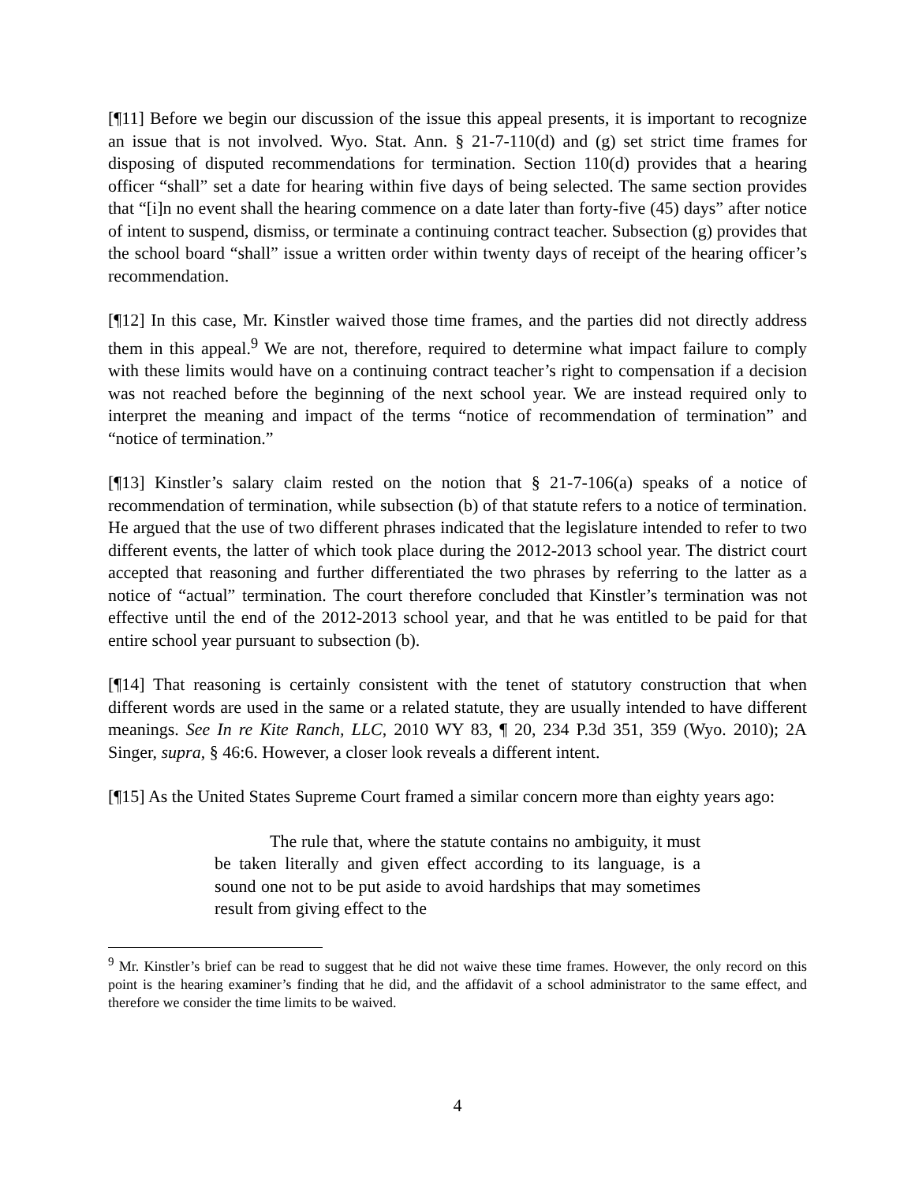[¶11] Before we begin our discussion of the issue this appeal presents, it is important to recognize an issue that is not involved. Wyo. Stat. Ann. § 21-7-110(d) and (g) set strict time frames for disposing of disputed recommendations for termination. Section 110(d) provides that a hearing officer “shall” set a date for hearing within five days of being selected. The same section provides that “[i]n no event shall the hearing commence on a date later than forty-five (45) days” after notice of intent to suspend, dismiss, or terminate a continuing contract teacher. Subsection (g) provides that the school board “shall” issue a written order within twenty days of receipt of the hearing officer’s recommendation.
[¶12] In this case, Mr. Kinstler waived those time frames, and the parties did not directly address them in this appeal.<sup>9</sup> We are not, therefore, required to determine what impact failure to comply with these limits would have on a continuing contract teacher’s right to compensation if a decision was not reached before the beginning of the next school year. We are instead required only to interpret the meaning and impact of the terms “notice of recommendation of termination” and “notice of termination.”
[¶13] Kinstler’s salary claim rested on the notion that § 21-7-106(a) speaks of a notice of recommendation of termination, while subsection (b) of that statute refers to a notice of termination. He argued that the use of two different phrases indicated that the legislature intended to refer to two different events, the latter of which took place during the 2012-2013 school year. The district court accepted that reasoning and further differentiated the two phrases by referring to the latter as a notice of “actual” termination. The court therefore concluded that Kinstler’s termination was not effective until the end of the 2012-2013 school year, and that he was entitled to be paid for that entire school year pursuant to subsection (b).
[¶14] That reasoning is certainly consistent with the tenet of statutory construction that when different words are used in the same or a related statute, they are usually intended to have different meanings. See In re Kite Ranch, LLC, 2010 WY 83, ¶ 20, 234 P.3d 351, 359 (Wyo. 2010); 2A Singer, supra, § 46:6. However, a closer look reveals a different intent.
[¶15] As the United States Supreme Court framed a similar concern more than eighty years ago:
The rule that, where the statute contains no ambiguity, it must be taken literally and given effect according to its language, is a sound one not to be put aside to avoid hardships that may sometimes result from giving effect to the
<sup>9</sup> Mr. Kinstler’s brief can be read to suggest that he did not waive these time frames. However, the only record on this point is the hearing examiner’s finding that he did, and the affidavit of a school administrator to the same effect, and therefore we consider the time limits to be waived.
4